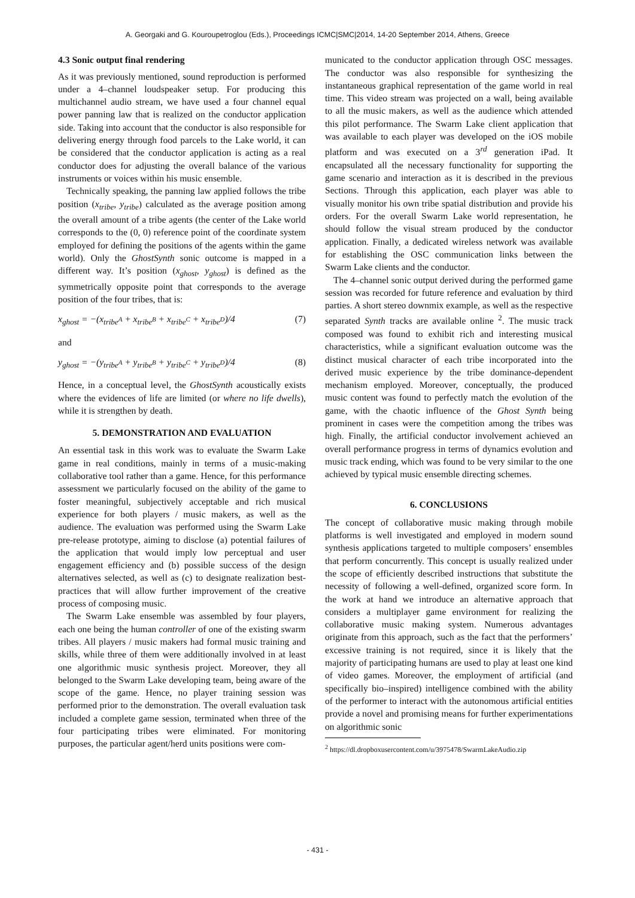A. Georgaki and G. Kouroupetroglou (Eds.), Proceedings ICMC|SMC|2014, 14-20 September 2014, Athens, Greece
4.3 Sonic output final rendering
As it was previously mentioned, sound reproduction is performed under a 4–channel loudspeaker setup. For producing this multichannel audio stream, we have used a four channel equal power panning law that is realized on the conductor application side. Taking into account that the conductor is also responsible for delivering energy through food parcels to the Lake world, it can be considered that the conductor application is acting as a real conductor does for adjusting the overall balance of the various instruments or voices within his music ensemble.
Technically speaking, the panning law applied follows the tribe position (x<sub>tribe</sub>, y<sub>tribe</sub>) calculated as the average position among the overall amount of a tribe agents (the center of the Lake world corresponds to the (0, 0) reference point of the coordinate system employed for defining the positions of the agents within the game world). Only the GhostSynth sonic outcome is mapped in a different way. It’s position (x<sub>ghost</sub>, y<sub>ghost</sub>) is defined as the symmetrically opposite point that corresponds to the average position of the four tribes, that is:
x<sub>ghost</sub> = −(x<sub>tribe<sup>A</sup></sub> + x<sub>tribe<sup>B</sup></sub> + x<sub>tribe<sup>C</sup></sub> + x<sub>tribe<sup>D</sup></sub>)/4 (7)
and
y<sub>ghost</sub> = −(y<sub>tribe<sup>A</sup></sub> + y<sub>tribe<sup>B</sup></sub> + y<sub>tribe<sup>C</sup></sub> + y<sub>tribe<sup>D</sup></sub>)/4 (8)
Hence, in a conceptual level, the GhostSynth acoustically exists where the evidences of life are limited (or where no life dwells), while it is strengthen by death.
5. DEMONSTRATION AND EVALUATION
An essential task in this work was to evaluate the Swarm Lake game in real conditions, mainly in terms of a music-making collaborative tool rather than a game. Hence, for this performance assessment we particularly focused on the ability of the game to foster meaningful, subjectively acceptable and rich musical experience for both players / music makers, as well as the audience. The evaluation was performed using the Swarm Lake pre-release prototype, aiming to disclose (a) potential failures of the application that would imply low perceptual and user engagement efficiency and (b) possible success of the design alternatives selected, as well as (c) to designate realization best-practices that will allow further improvement of the creative process of composing music.
The Swarm Lake ensemble was assembled by four players, each one being the human controller of one of the existing swarm tribes. All players / music makers had formal music training and skills, while three of them were additionally involved in at least one algorithmic music synthesis project. Moreover, they all belonged to the Swarm Lake developing team, being aware of the scope of the game. Hence, no player training session was performed prior to the demonstration. The overall evaluation task included a complete game session, terminated when three of the four participating tribes were eliminated. For monitoring purposes, the particular agent/herd units positions were com-
municated to the conductor application through OSC messages. The conductor was also responsible for synthesizing the instantaneous graphical representation of the game world in real time. This video stream was projected on a wall, being available to all the music makers, as well as the audience which attended this pilot performance. The Swarm Lake client application that was available to each player was developed on the iOS mobile platform and was executed on a 3<sup>rd</sup> generation iPad. It encapsulated all the necessary functionality for supporting the game scenario and interaction as it is described in the previous Sections. Through this application, each player was able to visually monitor his own tribe spatial distribution and provide his orders. For the overall Swarm Lake world representation, he should follow the visual stream produced by the conductor application. Finally, a dedicated wireless network was available for establishing the OSC communication links between the Swarm Lake clients and the conductor.
The 4–channel sonic output derived during the performed game session was recorded for future reference and evaluation by third parties. A short stereo downmix example, as well as the respective separated Synth tracks are available online <sup>2</sup>. The music track composed was found to exhibit rich and interesting musical characteristics, while a significant evaluation outcome was the distinct musical character of each tribe incorporated into the derived music experience by the tribe dominance-dependent mechanism employed. Moreover, conceptually, the produced music content was found to perfectly match the evolution of the game, with the chaotic influence of the Ghost Synth being prominent in cases were the competition among the tribes was high. Finally, the artificial conductor involvement achieved an overall performance progress in terms of dynamics evolution and music track ending, which was found to be very similar to the one achieved by typical music ensemble directing schemes.
6. CONCLUSIONS
The concept of collaborative music making through mobile platforms is well investigated and employed in modern sound synthesis applications targeted to multiple composers’ ensembles that perform concurrently. This concept is usually realized under the scope of efficiently described instructions that substitute the necessity of following a well-defined, organized score form. In the work at hand we introduce an alternative approach that considers a multiplayer game environment for realizing the collaborative music making system. Numerous advantages originate from this approach, such as the fact that the performers’ excessive training is not required, since it is likely that the majority of participating humans are used to play at least one kind of video games. Moreover, the employment of artificial (and specifically bio–inspired) intelligence combined with the ability of the performer to interact with the autonomous artificial entities provide a novel and promising means for further experimentations on algorithmic sonic
<sup>2</sup> https://dl.dropboxusercontent.com/u/3975478/SwarmLakeAudio.zip
- 431 -